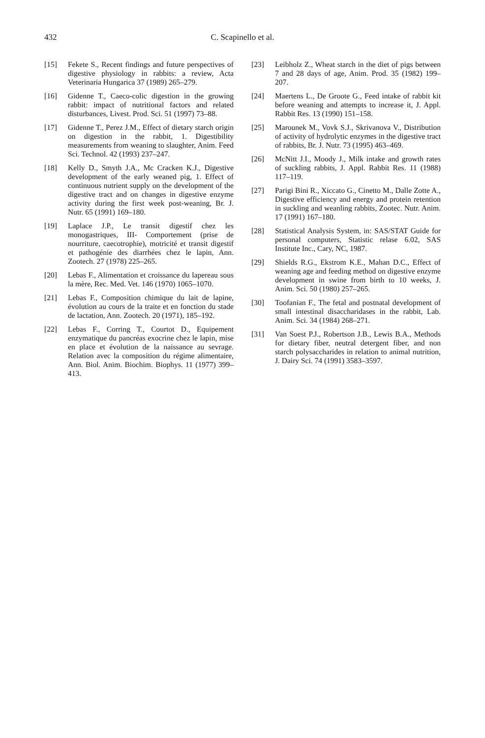432
C. Scapinello et al.
[15] Fekete S., Recent findings and future perspectives of digestive physiology in rabbits: a review, Acta Veterinaria Hungarica 37 (1989) 265–279.
[16] Gidenne T., Caeco-colic digestion in the growing rabbit: impact of nutritional factors and related disturbances, Livest. Prod. Sci. 51 (1997) 73–88.
[17] Gidenne T., Perez J.M., Effect of dietary starch origin on digestion in the rabbit, 1. Digestibility measurements from weaning to slaughter, Anim. Feed Sci. Technol. 42 (1993) 237–247.
[18] Kelly D., Smyth J.A., Mc Cracken K.J., Digestive development of the early weaned pig, 1. Effect of continuous nutrient supply on the development of the digestive tract and on changes in digestive enzyme activity during the first week post-weaning, Br. J. Nutr. 65 (1991) 169–180.
[19] Laplace J.P., Le transit digestif chez les monogastriques, III- Comportement (prise de nourriture, caecotrophie), motricité et transit digestif et pathogénie des diarrhées chez le lapin, Ann. Zootech. 27 (1978) 225–265.
[20] Lebas F., Alimentation et croissance du lapereau sous la mère, Rec. Med. Vet. 146 (1970) 1065–1070.
[21] Lebas F., Composition chimique du lait de lapine, évolution au cours de la traite et en fonction du stade de lactation, Ann. Zootech. 20 (1971), 185–192.
[22] Lebas F., Corring T., Courtot D., Equipement enzymatique du pancréas exocrine chez le lapin, mise en place et évolution de la naissance au sevrage. Relation avec la composition du régime alimentaire, Ann. Biol. Anim. Biochim. Biophys. 11 (1977) 399–413.
[23] Leibholz Z., Wheat starch in the diet of pigs between 7 and 28 days of age, Anim. Prod. 35 (1982) 199–207.
[24] Maertens L., De Groote G., Feed intake of rabbit kit before weaning and attempts to increase it, J. Appl. Rabbit Res. 13 (1990) 151–158.
[25] Marounek M., Vovk S.J., Skrivanova V., Distribution of activity of hydrolytic enzymes in the digestive tract of rabbits, Br. J. Nutr. 73 (1995) 463–469.
[26] McNitt J.I., Moody J., Milk intake and growth rates of suckling rabbits, J. Appl. Rabbit Res. 11 (1988) 117–119.
[27] Parigi Bini R., Xiccato G., Cinetto M., Dalle Zotte A., Digestive efficiency and energy and protein retention in suckling and weanling rabbits, Zootec. Nutr. Anim. 17 (1991) 167–180.
[28] Statistical Analysis System, in: SAS/STAT Guide for personal computers, Statistic relase 6.02, SAS Institute Inc., Cary, NC, 1987.
[29] Shields R.G., Ekstrom K.E., Mahan D.C., Effect of weaning age and feeding method on digestive enzyme development in swine from birth to 10 weeks, J. Anim. Sci. 50 (1980) 257–265.
[30] Toofanian F., The fetal and postnatal development of small intestinal disaccharidases in the rabbit, Lab. Anim. Sci. 34 (1984) 268–271.
[31] Van Soest P.J., Robertson J.B., Lewis B.A., Methods for dietary fiber, neutral detergent fiber, and non starch polysaccharides in relation to animal nutrition, J. Dairy Sci. 74 (1991) 3583–3597.